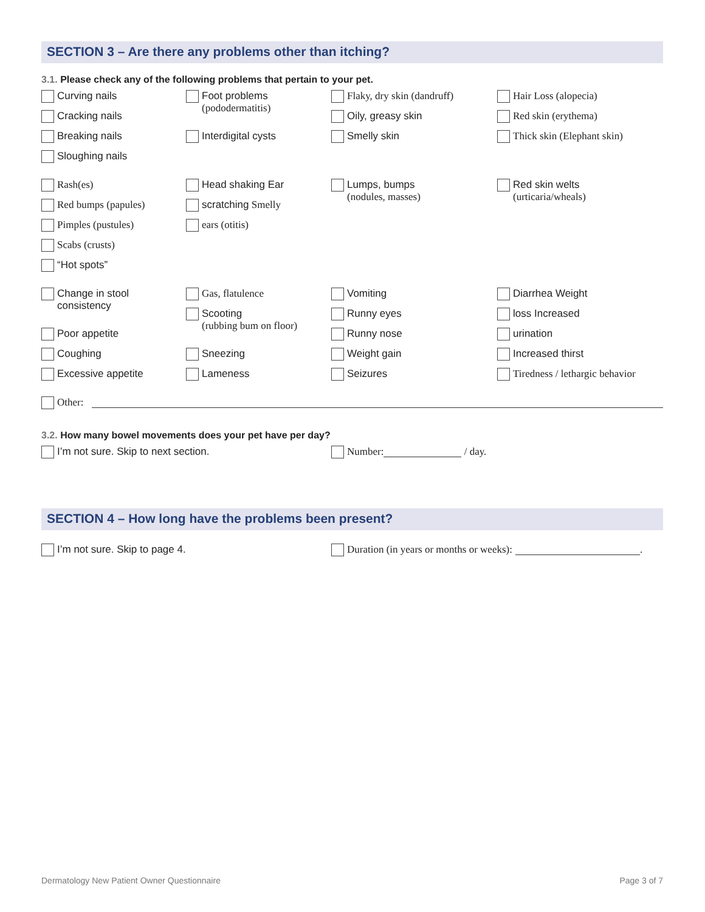SECTION 3 – Are there any problems other than itching?
3.1. Please check any of the following problems that pertain to your pet.
Curving nails
Cracking nails
Breaking nails
Sloughing nails
Foot problems
(pododermatitis)
Interdigital cysts
Flaky, dry skin (dandruff)
Oily, greasy skin
Smelly skin
Hair Loss (alopecia)
Red skin (erythema)
Thick skin (Elephant skin)
Rash(es)
Red bumps (papules)
Pimples (pustules)
Scabs (crusts)
“Hot spots”
Head shaking Ear
scratching Smelly
ears (otitis)
Lumps, bumps
(nodules, masses)
Red skin welts
(urticaria/wheals)
Change in stool
consistency
Poor appetite
Coughing
Excessive appetite
Gas, flatulence
Scooting
(rubbing bum on floor)
Sneezing
Lameness
Vomiting
Runny eyes
Runny nose
Weight gain
Seizures
Diarrhea Weight
loss Increased
urination
Increased thirst
Tiredness / lethargic behavior
Other:
3.2. How many bowel movements does your pet have per day?
I’m not sure. Skip to next section.
Number: / day.
SECTION 4 – How long have the problems been present?
I’m not sure. Skip to page 4.
Duration (in years or months or weeks): .
Dermatology New Patient Owner Questionnaire Page 3 of 7